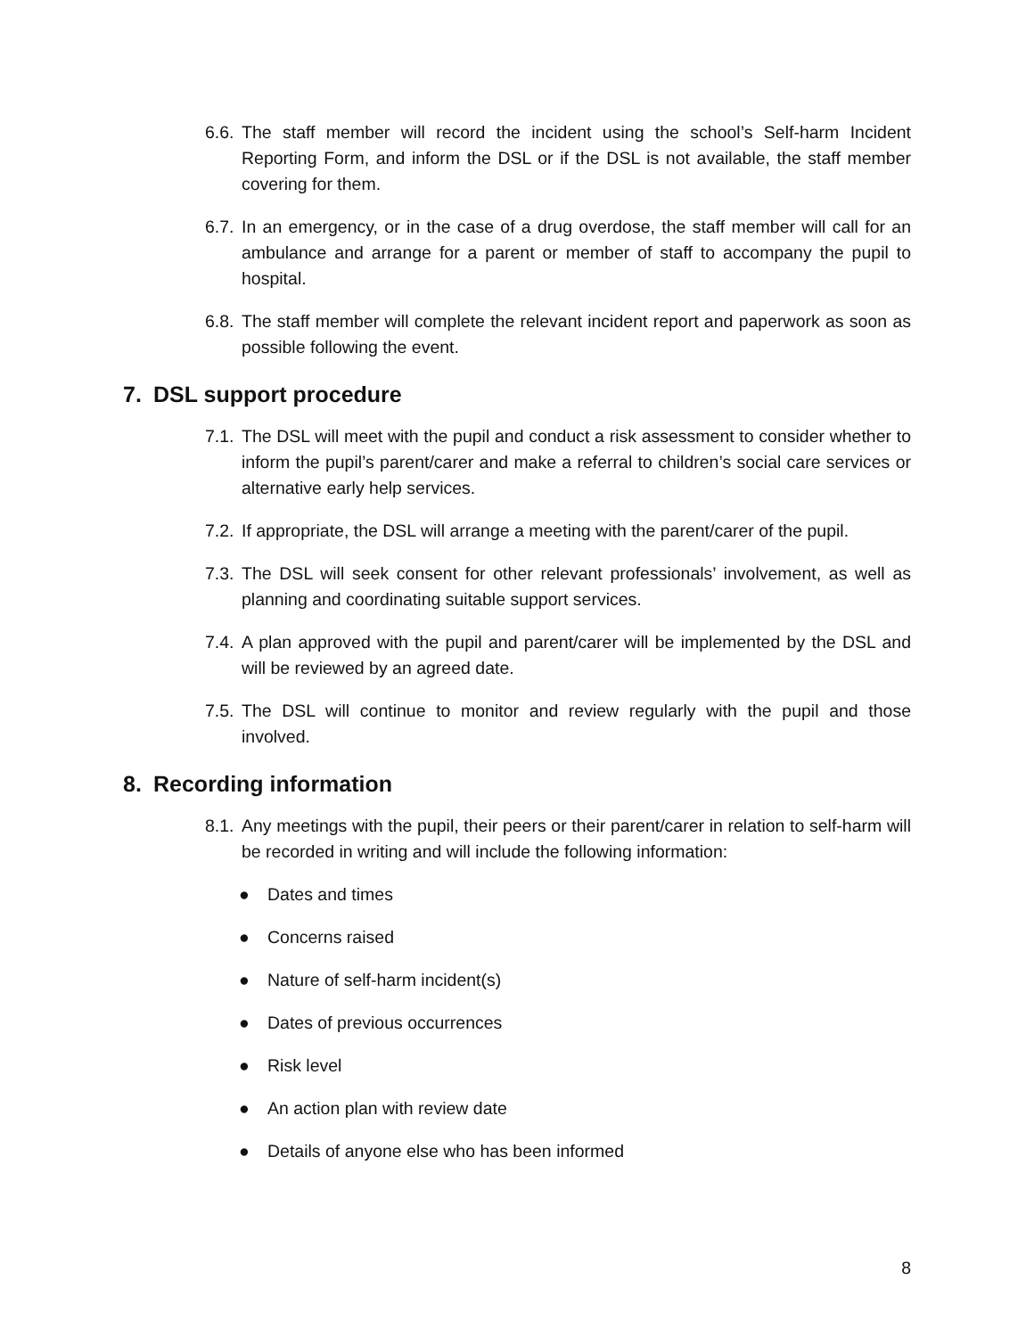6.6. The staff member will record the incident using the school’s Self-harm Incident Reporting Form, and inform the DSL or if the DSL is not available, the staff member covering for them.
6.7. In an emergency, or in the case of a drug overdose, the staff member will call for an ambulance and arrange for a parent or member of staff to accompany the pupil to hospital.
6.8. The staff member will complete the relevant incident report and paperwork as soon as possible following the event.
7. DSL support procedure
7.1. The DSL will meet with the pupil and conduct a risk assessment to consider whether to inform the pupil’s parent/carer and make a referral to children’s social care services or alternative early help services.
7.2. If appropriate, the DSL will arrange a meeting with the parent/carer of the pupil.
7.3. The DSL will seek consent for other relevant professionals’ involvement, as well as planning and coordinating suitable support services.
7.4. A plan approved with the pupil and parent/carer will be implemented by the DSL and will be reviewed by an agreed date.
7.5. The DSL will continue to monitor and review regularly with the pupil and those involved.
8. Recording information
8.1. Any meetings with the pupil, their peers or their parent/carer in relation to self-harm will be recorded in writing and will include the following information:
● Dates and times
● Concerns raised
● Nature of self-harm incident(s)
● Dates of previous occurrences
● Risk level
● An action plan with review date
● Details of anyone else who has been informed
8